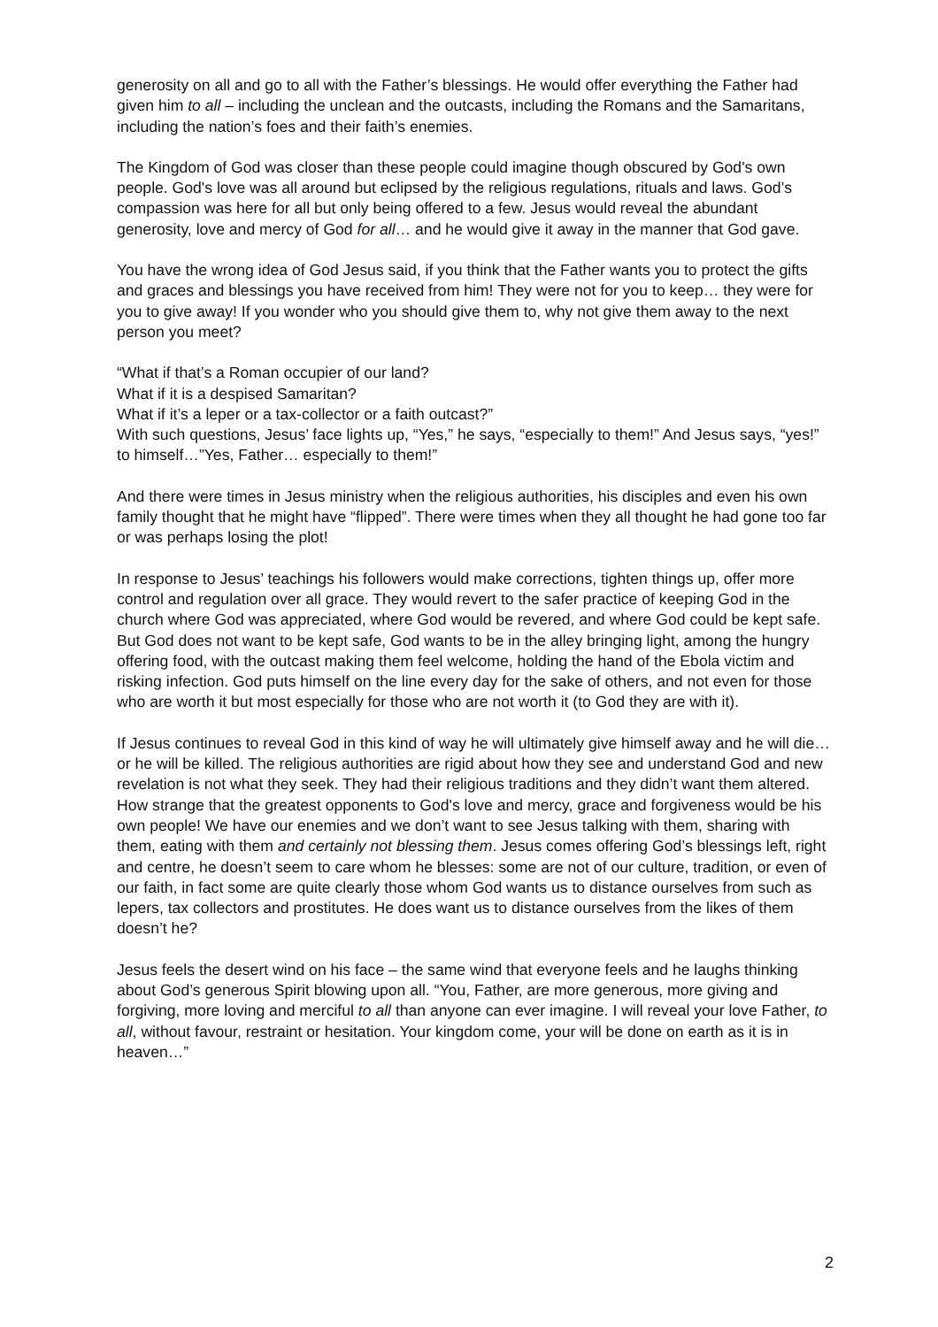generosity on all and go to all with the Father’s blessings. He would offer everything the Father had given him to all – including the unclean and the outcasts, including the Romans and the Samaritans, including the nation’s foes and their faith’s enemies.
The Kingdom of God was closer than these people could imagine though obscured by God's own people. God's love was all around but eclipsed by the religious regulations, rituals and laws. God’s compassion was here for all but only being offered to a few. Jesus would reveal the abundant generosity, love and mercy of God for all… and he would give it away in the manner that God gave.
You have the wrong idea of God Jesus said, if you think that the Father wants you to protect the gifts and graces and blessings you have received from him! They were not for you to keep… they were for you to give away! If you wonder who you should give them to, why not give them away to the next person you meet?
“What if that’s a Roman occupier of our land?
What if it is a despised Samaritan?
What if it’s a leper or a tax-collector or a faith outcast?”
With such questions, Jesus’ face lights up, “Yes,” he says, “especially to them!” And Jesus says, “yes!” to himself…”Yes, Father… especially to them!”
And there were times in Jesus ministry when the religious authorities, his disciples and even his own family thought that he might have “flipped”. There were times when they all thought he had gone too far or was perhaps losing the plot!
In response to Jesus’ teachings his followers would make corrections, tighten things up, offer more control and regulation over all grace. They would revert to the safer practice of keeping God in the church where God was appreciated, where God would be revered, and where God could be kept safe. But God does not want to be kept safe, God wants to be in the alley bringing light, among the hungry offering food, with the outcast making them feel welcome, holding the hand of the Ebola victim and risking infection. God puts himself on the line every day for the sake of others, and not even for those who are worth it but most especially for those who are not worth it (to God they are with it).
If Jesus continues to reveal God in this kind of way he will ultimately give himself away and he will die… or he will be killed. The religious authorities are rigid about how they see and understand God and new revelation is not what they seek. They had their religious traditions and they didn’t want them altered. How strange that the greatest opponents to God's love and mercy, grace and forgiveness would be his own people! We have our enemies and we don’t want to see Jesus talking with them, sharing with them, eating with them and certainly not blessing them. Jesus comes offering God’s blessings left, right and centre, he doesn’t seem to care whom he blesses: some are not of our culture, tradition, or even of our faith, in fact some are quite clearly those whom God wants us to distance ourselves from such as lepers, tax collectors and prostitutes. He does want us to distance ourselves from the likes of them doesn’t he?
Jesus feels the desert wind on his face – the same wind that everyone feels and he laughs thinking about God’s generous Spirit blowing upon all. “You, Father, are more generous, more giving and forgiving, more loving and merciful to all than anyone can ever imagine. I will reveal your love Father, to all, without favour, restraint or hesitation. Your kingdom come, your will be done on earth as it is in heaven…”
2